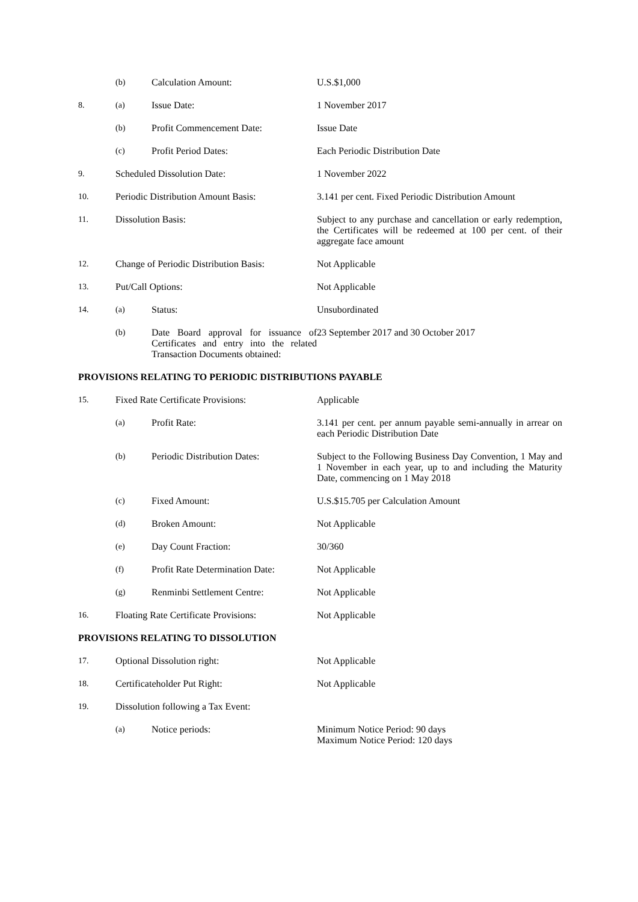| | (b) | Calculation Amount: | U.S.$1,000 |
| 8. | (a) | Issue Date: | 1 November 2017 |
| | (b) | Profit Commencement Date: | Issue Date |
| | (c) | Profit Period Dates: | Each Periodic Distribution Date |
| 9. | Scheduled Dissolution Date: | | 1 November 2022 |
| 10. | Periodic Distribution Amount Basis: | | 3.141 per cent. Fixed Periodic Distribution Amount |
| 11. | Dissolution Basis: | | Subject to any purchase and cancellation or early redemption, the Certificates will be redeemed at 100 per cent. of their aggregate face amount |
| 12. | Change of Periodic Distribution Basis: | | Not Applicable |
| 13. | Put/Call Options: | | Not Applicable |
| 14. | (a) | Status: | Unsubordinated |
| | (b) | Date Board approval for issuance of Certificates and entry into the related Transaction Documents obtained: | 23 September 2017 and 30 October 2017 |
PROVISIONS RELATING TO PERIODIC DISTRIBUTIONS PAYABLE
| 15. | Fixed Rate Certificate Provisions: | | Applicable |
| | (a) | Profit Rate: | 3.141 per cent. per annum payable semi-annually in arrear on each Periodic Distribution Date |
| | (b) | Periodic Distribution Dates: | Subject to the Following Business Day Convention, 1 May and 1 November in each year, up to and including the Maturity Date, commencing on 1 May 2018 |
| | (c) | Fixed Amount: | U.S.$15.705 per Calculation Amount |
| | (d) | Broken Amount: | Not Applicable |
| | (e) | Day Count Fraction: | 30/360 |
| | (f) | Profit Rate Determination Date: | Not Applicable |
| | (g) | Renminbi Settlement Centre: | Not Applicable |
| 16. | Floating Rate Certificate Provisions: | | Not Applicable |
PROVISIONS RELATING TO DISSOLUTION
| 17. | Optional Dissolution right: | | Not Applicable |
| 18. | Certificateholder Put Right: | | Not Applicable |
| 19. | Dissolution following a Tax Event: | | |
| | (a) | Notice periods: | Minimum Notice Period: 90 days Maximum Notice Period: 120 days |